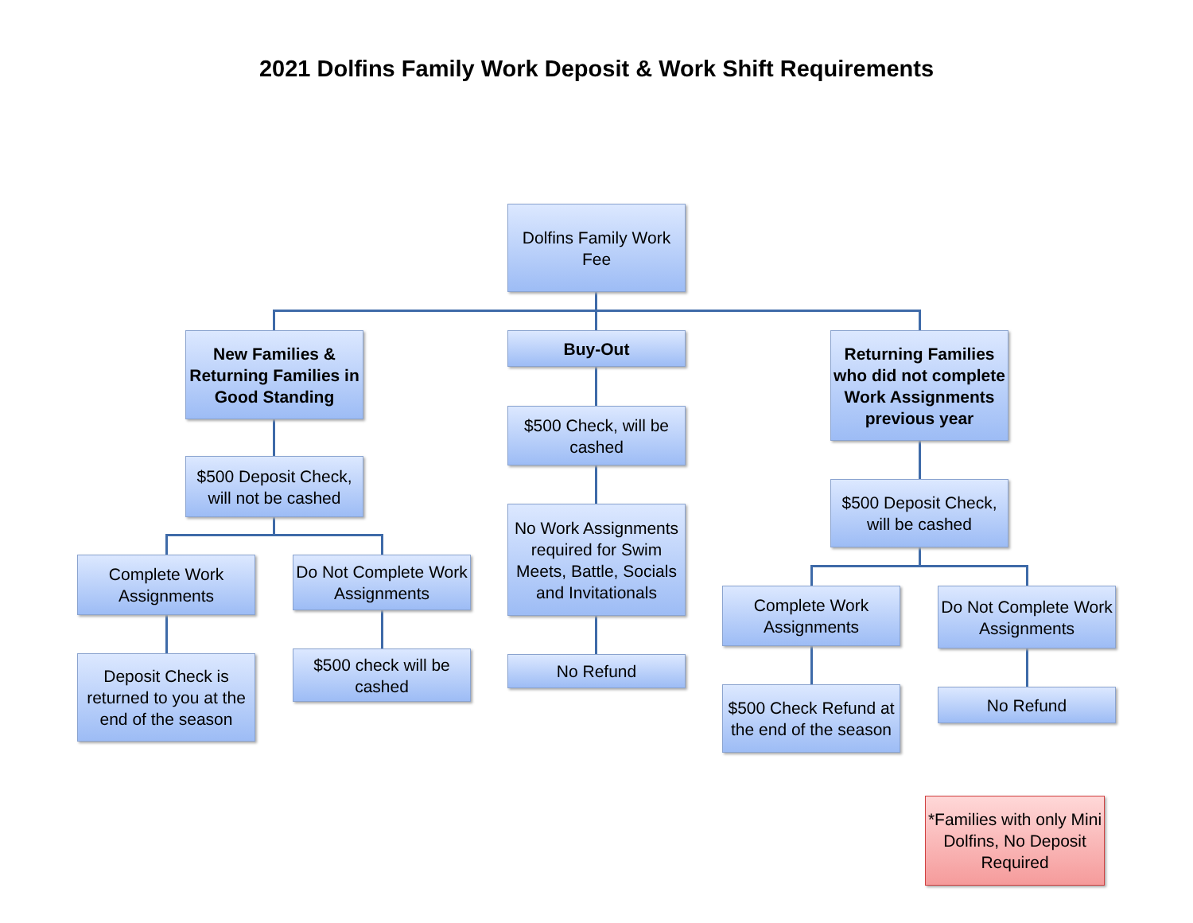2021 Dolfins Family Work Deposit & Work Shift Requirements
Dolfins Family Work
Fee
New Families & Returning Families in Good Standing
$500 Deposit Check, will not be cashed
Complete Work
Assignments
Do Not Complete Work Assignments
Deposit Check is returned to you at the end of the season
$500 check will be cashed
Buy-Out
$500 Check, will be cashed
No Work Assignments required for Swim Meets, Battle, Socials and Invitationals
No Refund
Returning Families who did not complete Work Assignments previous year
$500 Deposit Check, will be cashed
Complete Work
Assignments
Do Not Complete Work Assignments
$500 Check Refund at the end of the season
No Refund
*Families with only Mini Dolfins, No Deposit Required